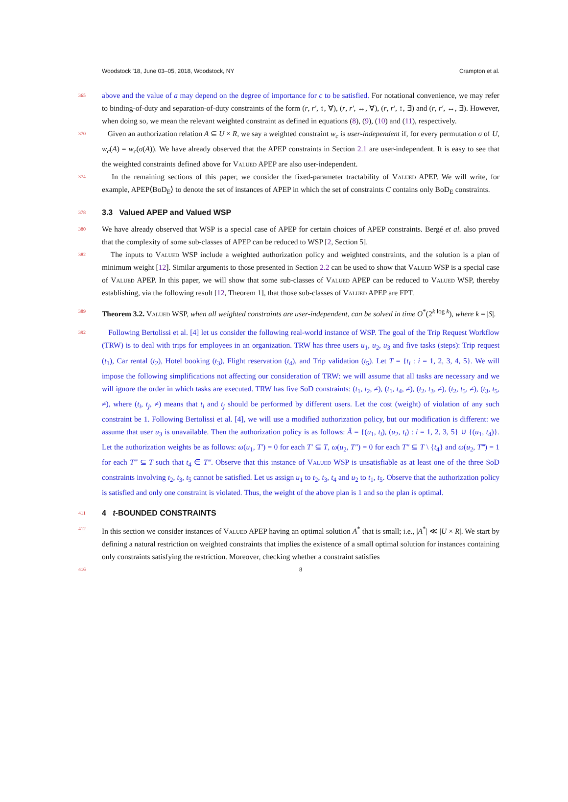Woodstock ’18, June 03–05, 2018, Woodstock, NY Crampton et al.
365 above and the value of a may depend on the degree of importance for c to be satisfied. For notational convenience, we may refer to binding-of-duty and separation-of-duty constraints of the form (r, r′, ↕, ∀), (r, r′, ↔, ∀), (r, r′, ↕, ∃) and (r, r′, ↔, ∃). However, when doing so, we mean the relevant weighted constraint as defined in equations (8), (9), (10) and (11), respectively.
370 Given an authorization relation A ⊆ U × R, we say a weighted constraint w<sub>c</sub> is user-independent if, for every permutation σ of U, w<sub>c</sub>(A) = w<sub>c</sub>(σ(A)). We have already observed that the APEP constraints in Section 2.1 are user-independent. It is easy to see that the weighted constraints defined above for Valued APEP are also user-independent.
374 In the remaining sections of this paper, we consider the fixed-parameter tractability of Valued APEP. We will write, for example, APEP⟨BoD<sub>E</sub>⟩ to denote the set of instances of APEP in which the set of constraints C contains only BoD<sub>E</sub> constraints.
378
3.3 Valued APEP and Valued WSP
380 We have already observed that WSP is a special case of APEP for certain choices of APEP constraints. Bergé et al. also proved that the complexity of some sub-classes of APEP can be reduced to WSP [2, Section 5].
382 The inputs to Valued WSP include a weighted authorization policy and weighted constraints, and the solution is a plan of minimum weight [12]. Similar arguments to those presented in Section 2.2 can be used to show that Valued WSP is a special case of Valued APEP. In this paper, we will show that some sub-classes of Valued APEP can be reduced to Valued WSP, thereby establishing, via the following result [12, Theorem 1], that those sub-classes of Valued APEP are FPT.
389 Theorem 3.2. Valued WSP, when all weighted constraints are user-independent, can be solved in time O<sup>*</sup>(2<sup>k log k</sup>), where k = |S|.
392 Following Bertolissi et al. [4] let us consider the following real-world instance of WSP. The goal of the Trip Request Workflow (TRW) is to deal with trips for employees in an organization. TRW has three users u<sub>1</sub>, u<sub>2</sub>, u<sub>3</sub> and five tasks (steps): Trip request (t<sub>1</sub>), Car rental (t<sub>2</sub>), Hotel booking (t<sub>3</sub>), Flight reservation (t<sub>4</sub>), and Trip validation (t<sub>5</sub>). Let T = {t<sub>i</sub> : i = 1, 2, 3, 4, 5}. We will impose the following simplifications not affecting our consideration of TRW: we will assume that all tasks are necessary and we will ignore the order in which tasks are executed. TRW has five SoD constraints: (t<sub>1</sub>, t<sub>2</sub>, ≠), (t<sub>1</sub>, t<sub>4</sub>, ≠), (t<sub>2</sub>, t<sub>3</sub>, ≠), (t<sub>2</sub>, t<sub>5</sub>, ≠), (t<sub>3</sub>, t<sub>5</sub>, ≠), where (t<sub>i</sub>, t<sub>j</sub>, ≠) means that t<sub>i</sub> and t<sub>j</sub> should be performed by different users. Let the cost (weight) of violation of any such constraint be 1. Following Bertolissi et al. [4], we will use a modified authorization policy, but our modification is different: we assume that user u<sub>3</sub> is unavailable. Then the authorization policy is as follows: Â = {(u<sub>1</sub>, t<sub>i</sub>), (u<sub>2</sub>, t<sub>i</sub>) : i = 1, 2, 3, 5} ∪ {(u<sub>1</sub>, t<sub>4</sub>)}. Let the authorization weights be as follows: ω(u<sub>1</sub>, T′) = 0 for each T′ ⊆ T, ω(u<sub>2</sub>, T″) = 0 for each T″ ⊆ T \ {t<sub>4</sub>} and ω(u<sub>2</sub>, T‴) = 1 for each T‴ ⊆ T such that t<sub>4</sub> ∈ T‴. Observe that this instance of Valued WSP is unsatisfiable as at least one of the three SoD constraints involving t<sub>2</sub>, t<sub>3</sub>, t<sub>5</sub> cannot be satisfied. Let us assign u<sub>1</sub> to t<sub>2</sub>, t<sub>3</sub>, t<sub>4</sub> and u<sub>2</sub> to t<sub>1</sub>, t<sub>5</sub>. Observe that the authorization policy is satisfied and only one constraint is violated. Thus, the weight of the above plan is 1 and so the plan is optimal.
411
4 t-BOUNDED CONSTRAINTS
412 In this section we consider instances of Valued APEP having an optimal solution A<sup>*</sup> that is small; i.e., |A<sup>*</sup>| ≪ |U × R|. We start by defining a natural restriction on weighted constraints that implies the existence of a small optimal solution for instances containing only constraints satisfying the restriction. Moreover, checking whether a constraint satisfies
416 8